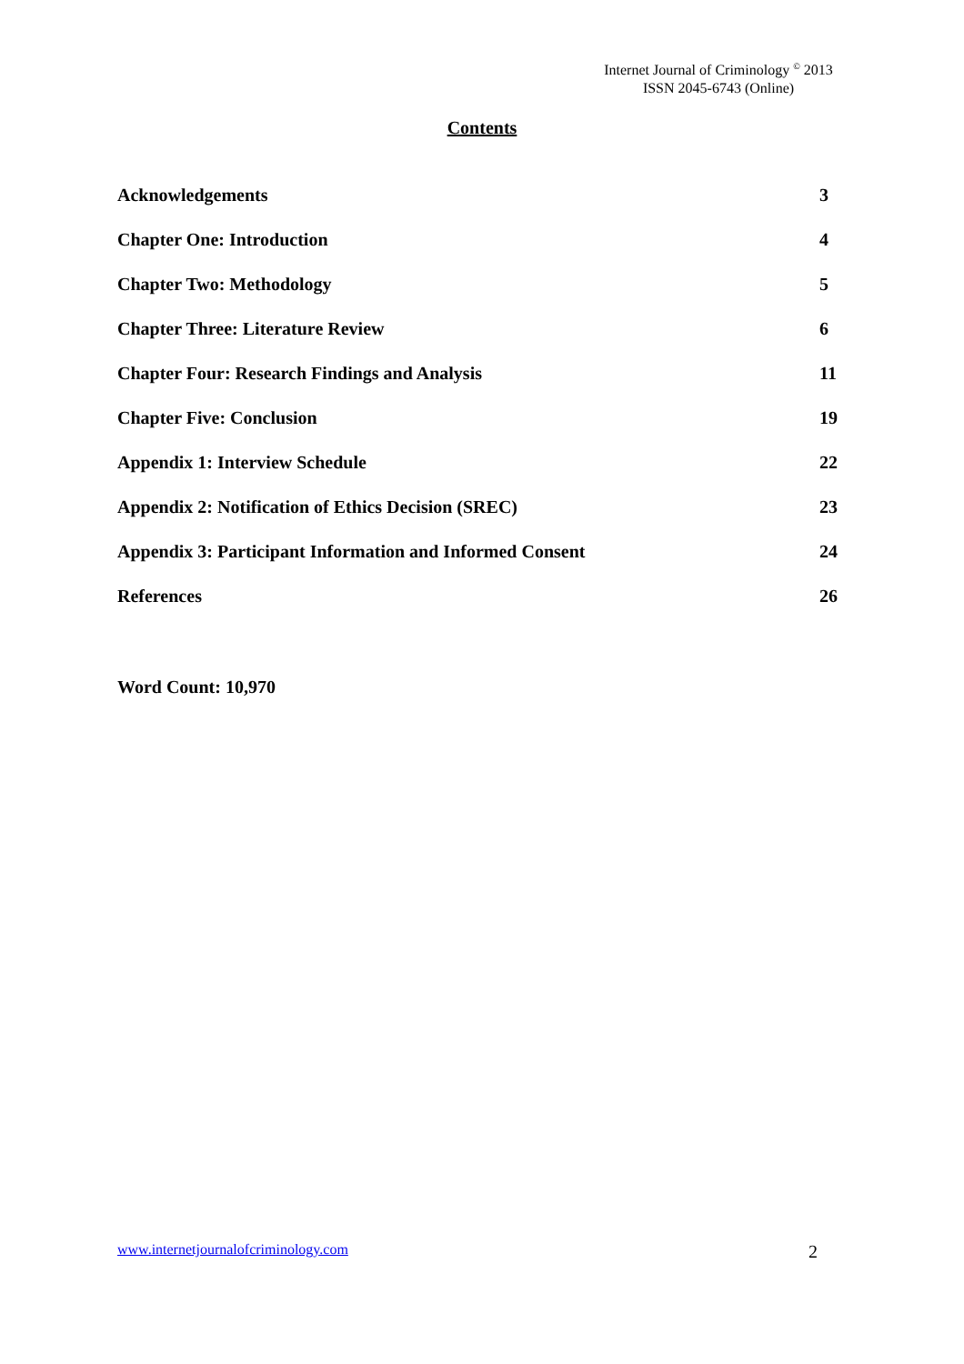Internet Journal of Criminology <sup>©</sup> 2013
ISSN 2045-6743 (Online)
Contents
Acknowledgements 3
Chapter One: Introduction 4
Chapter Two: Methodology 5
Chapter Three: Literature Review
6
Chapter Four: Research Findings and Analysis
11
Chapter Five: Conclusion 19
Appendix 1: Interview Schedule 22
Appendix 2: Notification of Ethics Decision (SREC)
23
Appendix 3: Participant Information and Informed Consent
24
References 26
Word Count: 10,970
www.internetjournalofcriminology.com 2